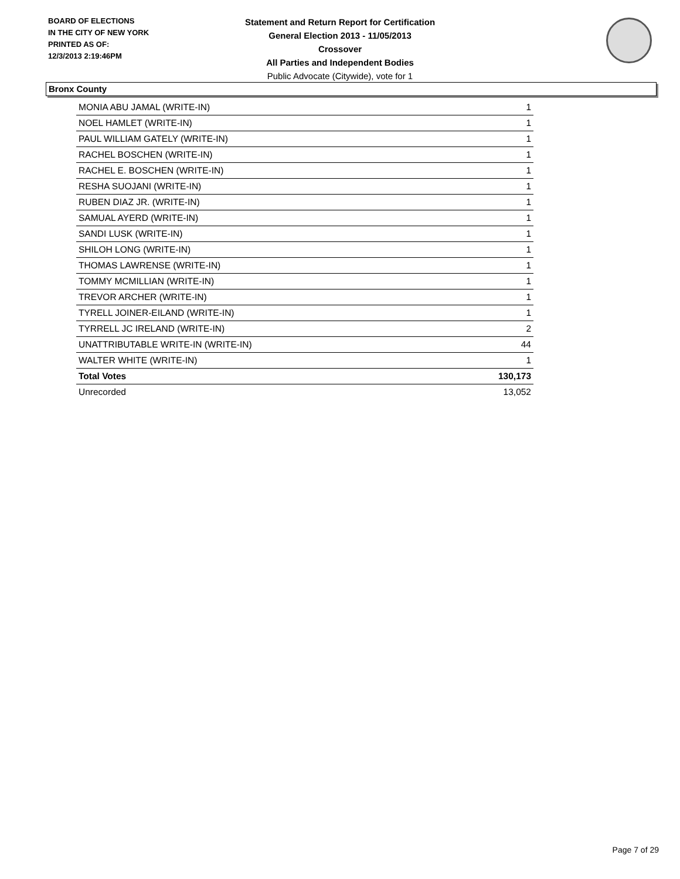BOARD OF ELECTIONS
IN THE CITY OF NEW YORK
PRINTED AS OF:
12/3/2013 2:19:46PM
Statement and Return Report for Certification
General Election 2013 - 11/05/2013
Crossover
All Parties and Independent Bodies
Public Advocate (Citywide), vote for 1
Bronx County
| MONIA ABU JAMAL (WRITE-IN) | 1 |
| NOEL HAMLET (WRITE-IN) | 1 |
| PAUL WILLIAM GATELY (WRITE-IN) | 1 |
| RACHEL BOSCHEN (WRITE-IN) | 1 |
| RACHEL E. BOSCHEN (WRITE-IN) | 1 |
| RESHA SUOJANI (WRITE-IN) | 1 |
| RUBEN DIAZ JR. (WRITE-IN) | 1 |
| SAMUAL AYERD (WRITE-IN) | 1 |
| SANDI LUSK (WRITE-IN) | 1 |
| SHILOH LONG (WRITE-IN) | 1 |
| THOMAS LAWRENSE (WRITE-IN) | 1 |
| TOMMY MCMILLIAN (WRITE-IN) | 1 |
| TREVOR ARCHER (WRITE-IN) | 1 |
| TYRELL JOINER-EILAND (WRITE-IN) | 1 |
| TYRRELL JC IRELAND (WRITE-IN) | 2 |
| UNATTRIBUTABLE WRITE-IN (WRITE-IN) | 44 |
| WALTER WHITE (WRITE-IN) | 1 |
| Total Votes | 130,173 |
| Unrecorded | 13,052 |
Page 7 of 29